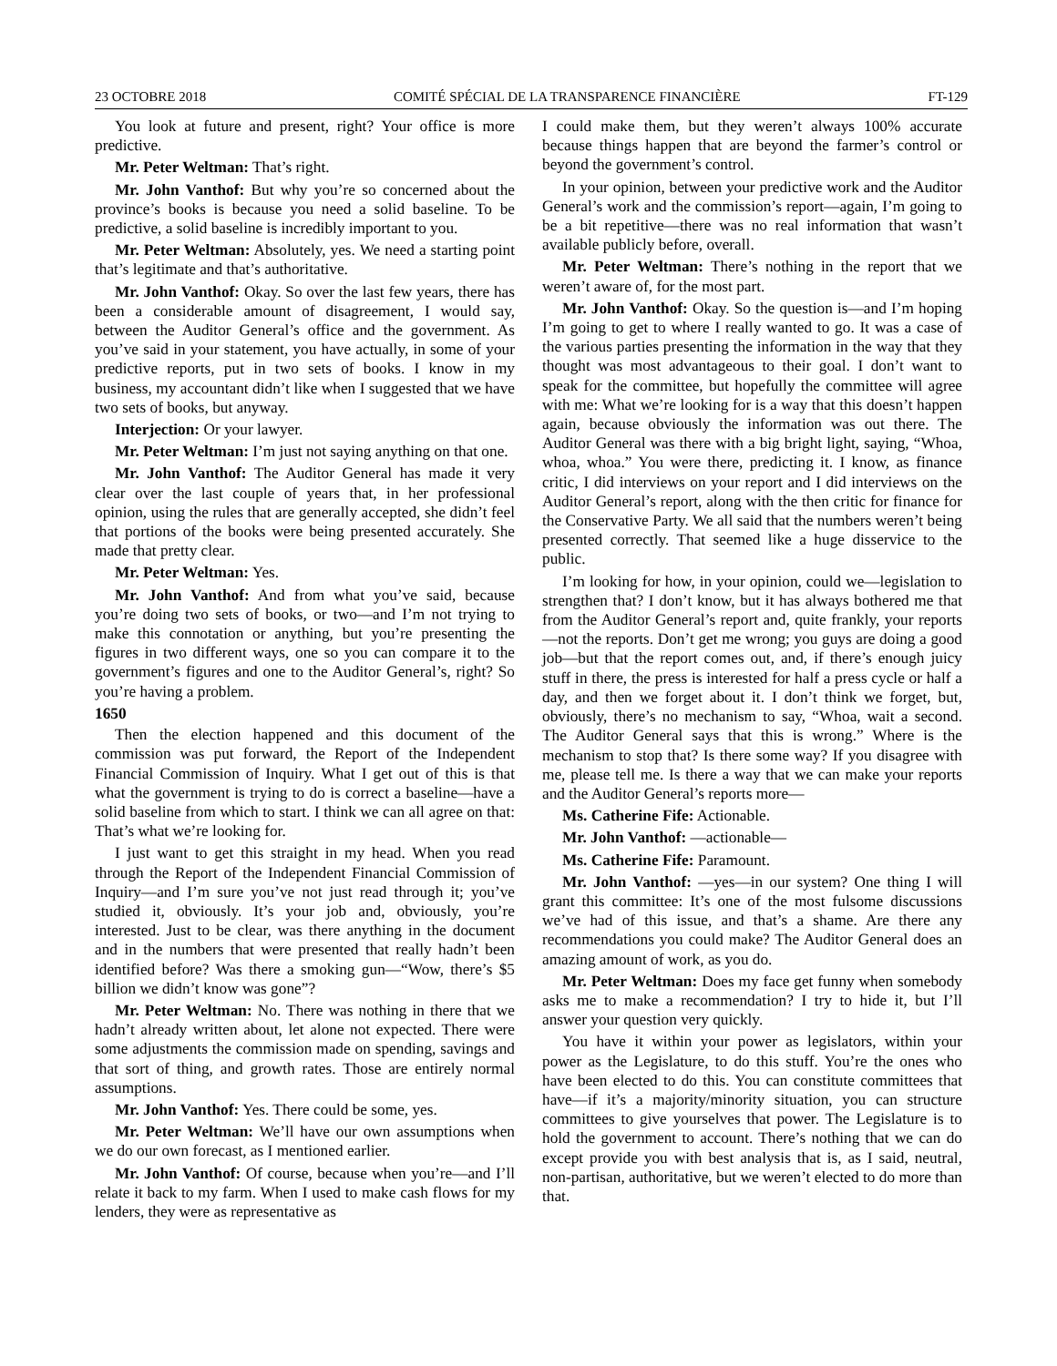23 OCTOBRE 2018 COMITÉ SPÉCIAL DE LA TRANSPARENCE FINANCIÈRE FT-129
You look at future and present, right? Your office is more predictive.
Mr. Peter Weltman: That’s right.
Mr. John Vanthof: But why you’re so concerned about the province’s books is because you need a solid baseline. To be predictive, a solid baseline is incredibly important to you.
Mr. Peter Weltman: Absolutely, yes. We need a starting point that’s legitimate and that’s authoritative.
Mr. John Vanthof: Okay. So over the last few years, there has been a considerable amount of disagreement, I would say, between the Auditor General’s office and the government. As you’ve said in your statement, you have actually, in some of your predictive reports, put in two sets of books. I know in my business, my accountant didn’t like when I suggested that we have two sets of books, but anyway.
Interjection: Or your lawyer.
Mr. Peter Weltman: I’m just not saying anything on that one.
Mr. John Vanthof: The Auditor General has made it very clear over the last couple of years that, in her professional opinion, using the rules that are generally accepted, she didn’t feel that portions of the books were being presented accurately. She made that pretty clear.
Mr. Peter Weltman: Yes.
Mr. John Vanthof: And from what you’ve said, because you’re doing two sets of books, or two—and I’m not trying to make this connotation or anything, but you’re presenting the figures in two different ways, one so you can compare it to the government’s figures and one to the Auditor General’s, right? So you’re having a problem.
1650
Then the election happened and this document of the commission was put forward, the Report of the Independent Financial Commission of Inquiry. What I get out of this is that what the government is trying to do is correct a baseline—have a solid baseline from which to start. I think we can all agree on that: That’s what we’re looking for.
I just want to get this straight in my head. When you read through the Report of the Independent Financial Commission of Inquiry—and I’m sure you’ve not just read through it; you’ve studied it, obviously. It’s your job and, obviously, you’re interested. Just to be clear, was there anything in the document and in the numbers that were presented that really hadn’t been identified before? Was there a smoking gun—“Wow, there’s $5 billion we didn’t know was gone”?
Mr. Peter Weltman: No. There was nothing in there that we hadn’t already written about, let alone not expected. There were some adjustments the commission made on spending, savings and that sort of thing, and growth rates. Those are entirely normal assumptions.
Mr. John Vanthof: Yes. There could be some, yes.
Mr. Peter Weltman: We’ll have our own assumptions when we do our own forecast, as I mentioned earlier.
Mr. John Vanthof: Of course, because when you’re—and I’ll relate it back to my farm. When I used to make cash flows for my lenders, they were as representative as
I could make them, but they weren’t always 100% accurate because things happen that are beyond the farmer’s control or beyond the government’s control.
In your opinion, between your predictive work and the Auditor General’s work and the commission’s report—again, I’m going to be a bit repetitive—there was no real information that wasn’t available publicly before, overall.
Mr. Peter Weltman: There’s nothing in the report that we weren’t aware of, for the most part.
Mr. John Vanthof: Okay. So the question is—and I’m hoping I’m going to get to where I really wanted to go. It was a case of the various parties presenting the information in the way that they thought was most advantageous to their goal. I don’t want to speak for the committee, but hopefully the committee will agree with me: What we’re looking for is a way that this doesn’t happen again, because obviously the information was out there. The Auditor General was there with a big bright light, saying, “Whoa, whoa, whoa.” You were there, predicting it. I know, as finance critic, I did interviews on your report and I did interviews on the Auditor General’s report, along with the then critic for finance for the Conservative Party. We all said that the numbers weren’t being presented correctly. That seemed like a huge disservice to the public.
I’m looking for how, in your opinion, could we—legislation to strengthen that? I don’t know, but it has always bothered me that from the Auditor General’s report and, quite frankly, your reports—not the reports. Don’t get me wrong; you guys are doing a good job—but that the report comes out, and, if there’s enough juicy stuff in there, the press is interested for half a press cycle or half a day, and then we forget about it. I don’t think we forget, but, obviously, there’s no mechanism to say, “Whoa, wait a second. The Auditor General says that this is wrong.” Where is the mechanism to stop that? Is there some way? If you disagree with me, please tell me. Is there a way that we can make your reports and the Auditor General’s reports more—
Ms. Catherine Fife: Actionable.
Mr. John Vanthof: —actionable—
Ms. Catherine Fife: Paramount.
Mr. John Vanthof: —yes—in our system? One thing I will grant this committee: It’s one of the most fulsome discussions we’ve had of this issue, and that’s a shame. Are there any recommendations you could make? The Auditor General does an amazing amount of work, as you do.
Mr. Peter Weltman: Does my face get funny when somebody asks me to make a recommendation? I try to hide it, but I’ll answer your question very quickly.
You have it within your power as legislators, within your power as the Legislature, to do this stuff. You’re the ones who have been elected to do this. You can constitute committees that have—if it’s a majority/minority situation, you can structure committees to give yourselves that power. The Legislature is to hold the government to account. There’s nothing that we can do except provide you with best analysis that is, as I said, neutral, non-partisan, authoritative, but we weren’t elected to do more than that.